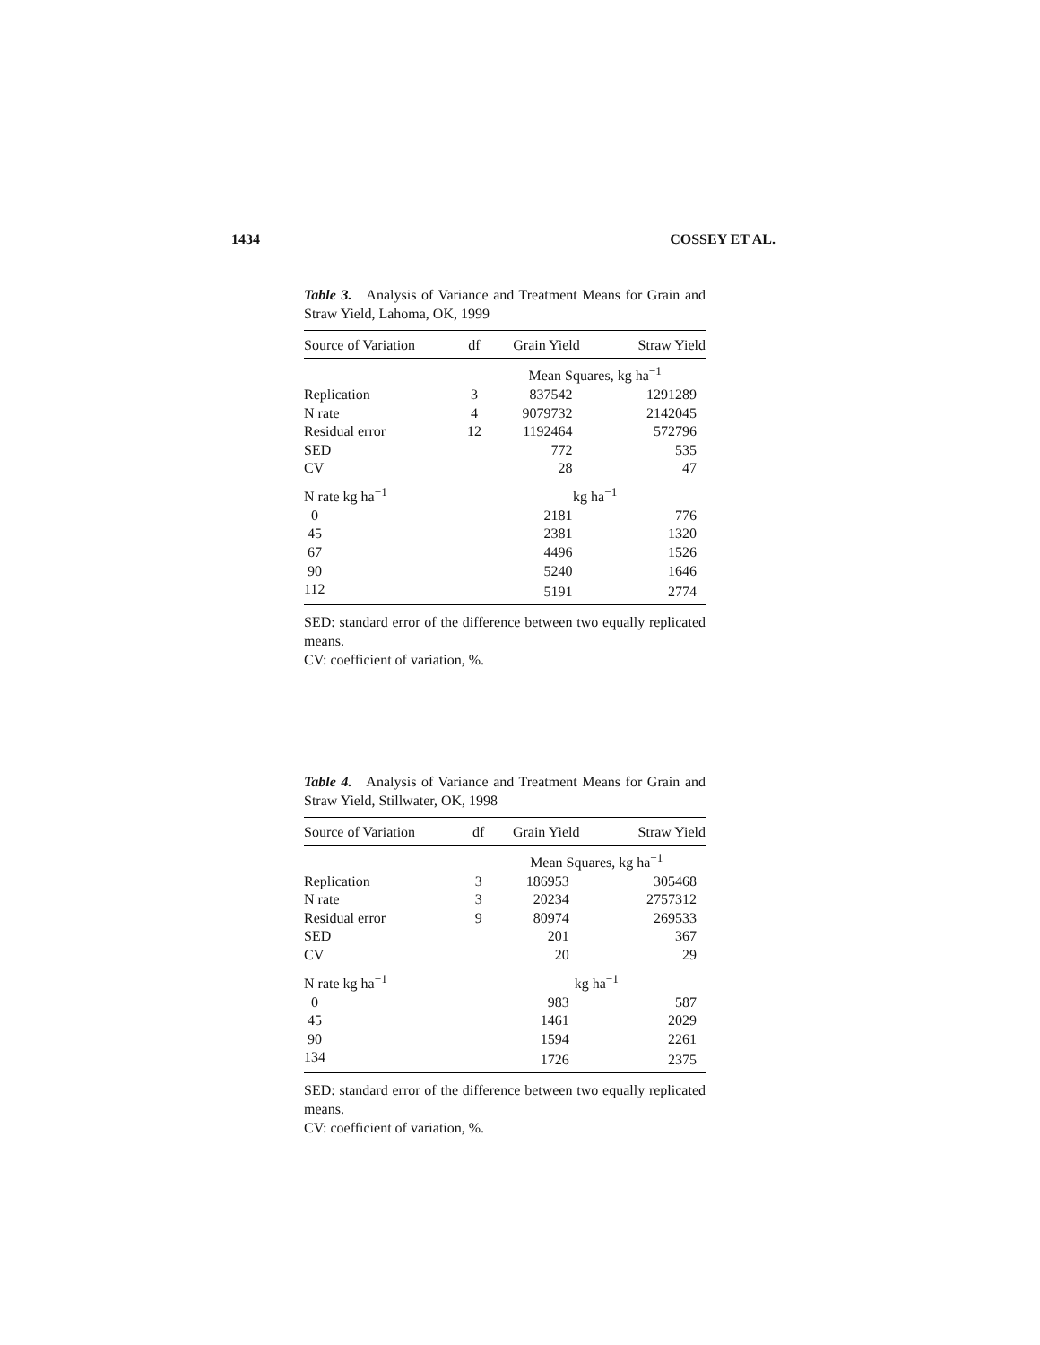1434 COSSEY ET AL.
Table 3. Analysis of Variance and Treatment Means for Grain and Straw Yield, Lahoma, OK, 1999
| Source of Variation | df | Grain Yield | Straw Yield |
| --- | --- | --- | --- |
| | | Mean Squares, kg ha<sup>−1</sup> | |
| Replication | 3 | 837542 | 1291289 |
| N rate | 4 | 9079732 | 2142045 |
| Residual error | 12 | 1192464 | 572796 |
| SED | | 772 | 535 |
| CV | | 28 | 47 |
| N rate kg ha<sup>−1</sup> | | kg ha<sup>−1</sup> | |
| 0 | | 2181 | 776 |
| 45 | | 2381 | 1320 |
| 67 | | 4496 | 1526 |
| 90 | | 5240 | 1646 |
| 112 | | 5191 | 2774 |
SED: standard error of the difference between two equally replicated means.
CV: coefficient of variation, %.
Table 4. Analysis of Variance and Treatment Means for Grain and Straw Yield, Stillwater, OK, 1998
| Source of Variation | df | Grain Yield | Straw Yield |
| --- | --- | --- | --- |
| | | Mean Squares, kg ha<sup>−1</sup> | |
| Replication | 3 | 186953 | 305468 |
| N rate | 3 | 20234 | 2757312 |
| Residual error | 9 | 80974 | 269533 |
| SED | | 201 | 367 |
| CV | | 20 | 29 |
| N rate kg ha<sup>−1</sup> | | kg ha<sup>−1</sup> | |
| 0 | | 983 | 587 |
| 45 | | 1461 | 2029 |
| 90 | | 1594 | 2261 |
| 134 | | 1726 | 2375 |
SED: standard error of the difference between two equally replicated means.
CV: coefficient of variation, %.